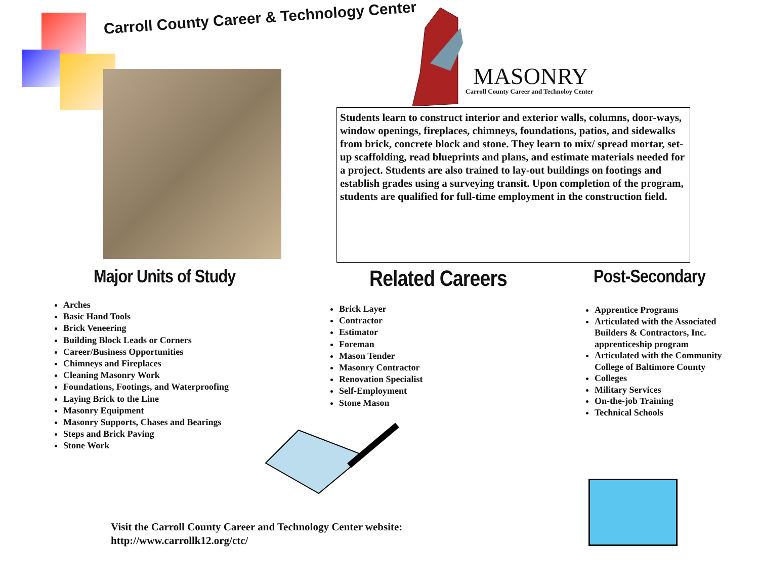Carroll County Career & Technology Center
MASONRY
Carroll County Career and Technoloy Center
Students learn to construct interior and exterior walls, columns, door-ways, window openings, fireplaces, chimneys, foundations, patios, and sidewalks from brick, concrete block and stone. They learn to mix/ spread mortar, set-up scaffolding, read blueprints and plans, and estimate materials needed for a project. Students are also trained to lay-out buildings on footings and establish grades using a surveying transit. Upon completion of the program, students are qualified for full-time employment in the construction field.
Major Units of Study
Arches
Basic Hand Tools
Brick Veneering
Building Block Leads or Corners
Career/Business Opportunities
Chimneys and Fireplaces
Cleaning Masonry Work
Foundations, Footings, and Waterproofing
Laying Brick to the Line
Masonry Equipment
Masonry Supports, Chases and Bearings
Steps and Brick Paving
Stone Work
Related Careers
Brick Layer
Contractor
Estimator
Foreman
Mason Tender
Masonry Contractor
Renovation Specialist
Self-Employment
Stone Mason
Post-Secondary
Apprentice Programs
Articulated with the Associated Builders & Contractors, Inc. apprenticeship program
Articulated with the Community College of Baltimore County
Colleges
Military Services
On-the-job Training
Technical Schools
Visit the Carroll County Career and Technology Center website:
http://www.carrollk12.org/ctc/